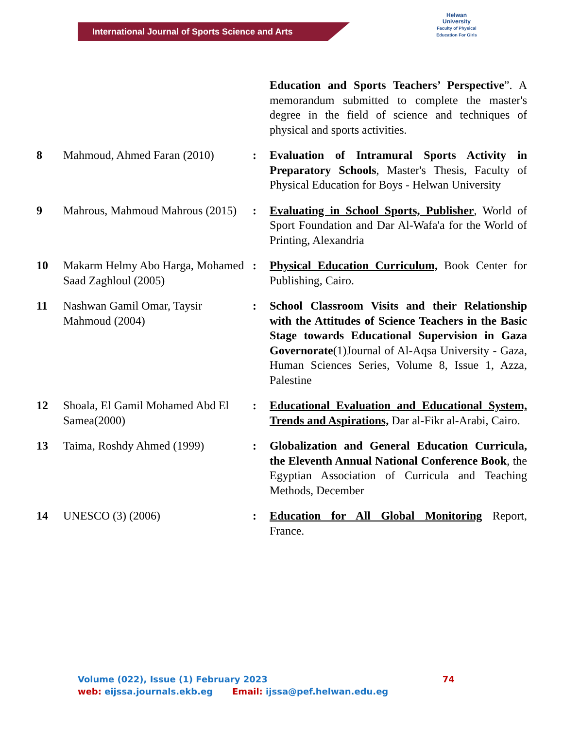International Journal of Sports Science and Arts
Helwan
University
Faculty of Physical Education For Girls
| | | | Education and Sports Teachers’ Perspective ”. A memorandum submitted to complete the master's degree in the field of science and techniques of physical and sports activities. |
| 8 | Mahmoud, Ahmed Faran (2010) | : | Evaluation of Intramural Sports Activity in Preparatory Schools , Master's Thesis, Faculty of Physical Education for Boys - Helwan University |
| 9 | Mahrous, Mahmoud Mahrous (2015) | : | Evaluating in School Sports, Publisher , World of Sport Foundation and Dar Al-Wafa'a for the World of Printing, Alexandria |
| 10 | Makarm Helmy Abo Harga, Mohamed Saad Zaghloul (2005) | : | Physical Education Curriculum, Book Center for Publishing, Cairo. |
| 11 | Nashwan Gamil Omar, Taysir Mahmoud (2004) | : | School Classroom Visits and their Relationship with the Attitudes of Science Teachers in the Basic Stage towards Educational Supervision in Gaza Governorate (1)Journal of Al-Aqsa University - Gaza, Human Sciences Series, Volume 8, Issue 1, Azza, Palestine |
| 12 | Shoala, El Gamil Mohamed Abd El Samea(2000) | : | Educational Evaluation and Educational System, Trends and Aspirations, Dar al-Fikr al-Arabi, Cairo. |
| 13 | Taima, Roshdy Ahmed (1999) | : | Globalization and General Education Curricula, the Eleventh Annual National Conference Book , the Egyptian Association of Curricula and Teaching Methods, December |
| 14 | UNESCO (3) (2006) | : | Education for All Global Monitoring Report, France. |
Volume (022), Issue (1) February 2023 74
web: eijssa.journals.ekb.eg Email: ijssa@pef.helwan.edu.eg